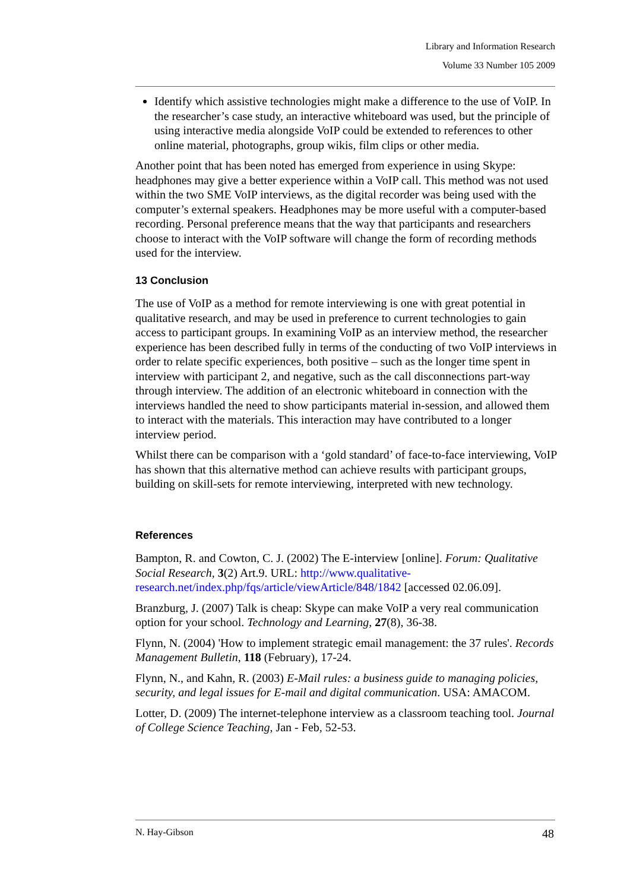Library and Information Research
Volume 33 Number 105 2009
Identify which assistive technologies might make a difference to the use of VoIP. In the researcher’s case study, an interactive whiteboard was used, but the principle of using interactive media alongside VoIP could be extended to references to other online material, photographs, group wikis, film clips or other media.
Another point that has been noted has emerged from experience in using Skype: headphones may give a better experience within a VoIP call. This method was not used within the two SME VoIP interviews, as the digital recorder was being used with the computer’s external speakers. Headphones may be more useful with a computer-based recording. Personal preference means that the way that participants and researchers choose to interact with the VoIP software will change the form of recording methods used for the interview.
13 Conclusion
The use of VoIP as a method for remote interviewing is one with great potential in qualitative research, and may be used in preference to current technologies to gain access to participant groups. In examining VoIP as an interview method, the researcher experience has been described fully in terms of the conducting of two VoIP interviews in order to relate specific experiences, both positive – such as the longer time spent in interview with participant 2, and negative, such as the call disconnections part-way through interview. The addition of an electronic whiteboard in connection with the interviews handled the need to show participants material in-session, and allowed them to interact with the materials. This interaction may have contributed to a longer interview period.
Whilst there can be comparison with a ‘gold standard’ of face-to-face interviewing, VoIP has shown that this alternative method can achieve results with participant groups, building on skill-sets for remote interviewing, interpreted with new technology.
References
Bampton, R. and Cowton, C. J. (2002) The E-interview [online]. Forum: Qualitative Social Research, 3(2) Art.9. URL: http://www.qualitative-research.net/index.php/fqs/article/viewArticle/848/1842 [accessed 02.06.09].
Branzburg, J. (2007) Talk is cheap: Skype can make VoIP a very real communication option for your school. Technology and Learning, 27(8), 36-38.
Flynn, N. (2004) 'How to implement strategic email management: the 37 rules'. Records Management Bulletin, 118 (February), 17-24.
Flynn, N., and Kahn, R. (2003) E-Mail rules: a business guide to managing policies, security, and legal issues for E-mail and digital communication. USA: AMACOM.
Lotter, D. (2009) The internet-telephone interview as a classroom teaching tool. Journal of College Science Teaching, Jan - Feb, 52-53.
N. Hay-Gibson 48